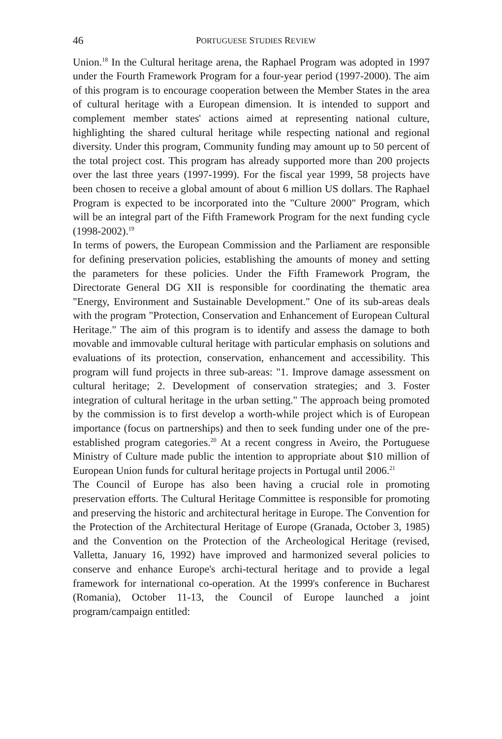46 PORTUGUESE STUDIES REVIEW
Union.<sup>18</sup> In the Cultural heritage arena, the Raphael Program was adopted in 1997 under the Fourth Framework Program for a four-year period (1997-2000). The aim of this program is to encourage cooperation between the Member States in the area of cultural heritage with a European dimension. It is intended to support and complement member states' actions aimed at representing national culture, highlighting the shared cultural heritage while respecting national and regional diversity. Under this program, Community funding may amount up to 50 percent of the total project cost. This program has already supported more than 200 projects over the last three years (1997-1999). For the fiscal year 1999, 58 projects have been chosen to receive a global amount of about 6 million US dollars. The Raphael Program is expected to be incorporated into the "Culture 2000" Program, which will be an integral part of the Fifth Framework Program for the next funding cycle (1998-2002).<sup>19</sup>
In terms of powers, the European Commission and the Parliament are responsible for defining preservation policies, establishing the amounts of money and setting the parameters for these policies. Under the Fifth Framework Program, the Directorate General DG XII is responsible for coordinating the thematic area "Energy, Environment and Sustainable Development." One of its sub-areas deals with the program "Protection, Conservation and Enhancement of European Cultural Heritage." The aim of this program is to identify and assess the damage to both movable and immovable cultural heritage with particular emphasis on solutions and evaluations of its protection, conservation, enhancement and accessibility. This program will fund projects in three sub-areas: "1. Improve damage assessment on cultural heritage; 2. Development of conservation strategies; and 3. Foster integration of cultural heritage in the urban setting." The approach being promoted by the commission is to first develop a worth-while project which is of European importance (focus on partnerships) and then to seek funding under one of the pre-established program categories.<sup>20</sup> At a recent congress in Aveiro, the Portuguese Ministry of Culture made public the intention to appropriate about $10 million of European Union funds for cultural heritage projects in Portugal until 2006.<sup>21</sup>
The Council of Europe has also been having a crucial role in promoting preservation efforts. The Cultural Heritage Committee is responsible for promoting and preserving the historic and architectural heritage in Europe. The Convention for the Protection of the Architectural Heritage of Europe (Granada, October 3, 1985) and the Convention on the Protection of the Archeological Heritage (revised, Valletta, January 16, 1992) have improved and harmonized several policies to conserve and enhance Europe's archi-tectural heritage and to provide a legal framework for international co-operation. At the 1999's conference in Bucharest (Romania), October 11-13, the Council of Europe launched a joint program/campaign entitled: